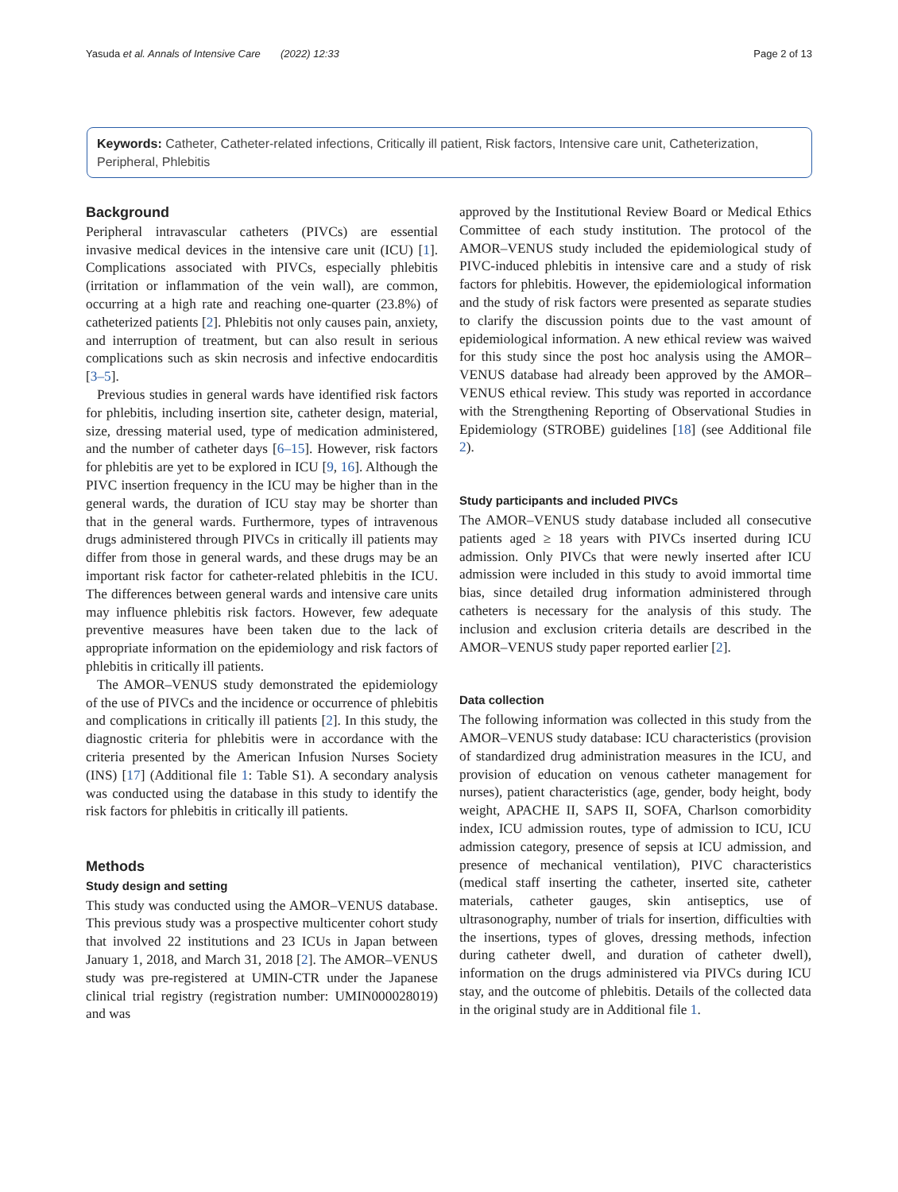Yasuda et al. Annals of Intensive Care (2022) 12:33 Page 2 of 13
Keywords: Catheter, Catheter-related infections, Critically ill patient, Risk factors, Intensive care unit, Catheterization, Peripheral, Phlebitis
Background
Peripheral intravascular catheters (PIVCs) are essential invasive medical devices in the intensive care unit (ICU) [1]. Complications associated with PIVCs, especially phlebitis (irritation or inflammation of the vein wall), are common, occurring at a high rate and reaching one-quarter (23.8%) of catheterized patients [2]. Phlebitis not only causes pain, anxiety, and interruption of treatment, but can also result in serious complications such as skin necrosis and infective endocarditis [3–5].
Previous studies in general wards have identified risk factors for phlebitis, including insertion site, catheter design, material, size, dressing material used, type of medication administered, and the number of catheter days [6–15]. However, risk factors for phlebitis are yet to be explored in ICU [9, 16]. Although the PIVC insertion frequency in the ICU may be higher than in the general wards, the duration of ICU stay may be shorter than that in the general wards. Furthermore, types of intravenous drugs administered through PIVCs in critically ill patients may differ from those in general wards, and these drugs may be an important risk factor for catheter-related phlebitis in the ICU. The differences between general wards and intensive care units may influence phlebitis risk factors. However, few adequate preventive measures have been taken due to the lack of appropriate information on the epidemiology and risk factors of phlebitis in critically ill patients.
The AMOR–VENUS study demonstrated the epidemiology of the use of PIVCs and the incidence or occurrence of phlebitis and complications in critically ill patients [2]. In this study, the diagnostic criteria for phlebitis were in accordance with the criteria presented by the American Infusion Nurses Society (INS) [17] (Additional file 1: Table S1). A secondary analysis was conducted using the database in this study to identify the risk factors for phlebitis in critically ill patients.
Methods
Study design and setting
This study was conducted using the AMOR–VENUS database. This previous study was a prospective multicenter cohort study that involved 22 institutions and 23 ICUs in Japan between January 1, 2018, and March 31, 2018 [2]. The AMOR–VENUS study was pre-registered at UMIN-CTR under the Japanese clinical trial registry (registration number: UMIN000028019) and was
approved by the Institutional Review Board or Medical Ethics Committee of each study institution. The protocol of the AMOR–VENUS study included the epidemiological study of PIVC-induced phlebitis in intensive care and a study of risk factors for phlebitis. However, the epidemiological information and the study of risk factors were presented as separate studies to clarify the discussion points due to the vast amount of epidemiological information. A new ethical review was waived for this study since the post hoc analysis using the AMOR–VENUS database had already been approved by the AMOR–VENUS ethical review. This study was reported in accordance with the Strengthening Reporting of Observational Studies in Epidemiology (STROBE) guidelines [18] (see Additional file 2).
Study participants and included PIVCs
The AMOR–VENUS study database included all consecutive patients aged ≥ 18 years with PIVCs inserted during ICU admission. Only PIVCs that were newly inserted after ICU admission were included in this study to avoid immortal time bias, since detailed drug information administered through catheters is necessary for the analysis of this study. The inclusion and exclusion criteria details are described in the AMOR–VENUS study paper reported earlier [2].
Data collection
The following information was collected in this study from the AMOR–VENUS study database: ICU characteristics (provision of standardized drug administration measures in the ICU, and provision of education on venous catheter management for nurses), patient characteristics (age, gender, body height, body weight, APACHE II, SAPS II, SOFA, Charlson comorbidity index, ICU admission routes, type of admission to ICU, ICU admission category, presence of sepsis at ICU admission, and presence of mechanical ventilation), PIVC characteristics (medical staff inserting the catheter, inserted site, catheter materials, catheter gauges, skin antiseptics, use of ultrasonography, number of trials for insertion, difficulties with the insertions, types of gloves, dressing methods, infection during catheter dwell, and duration of catheter dwell), information on the drugs administered via PIVCs during ICU stay, and the outcome of phlebitis. Details of the collected data in the original study are in Additional file 1.